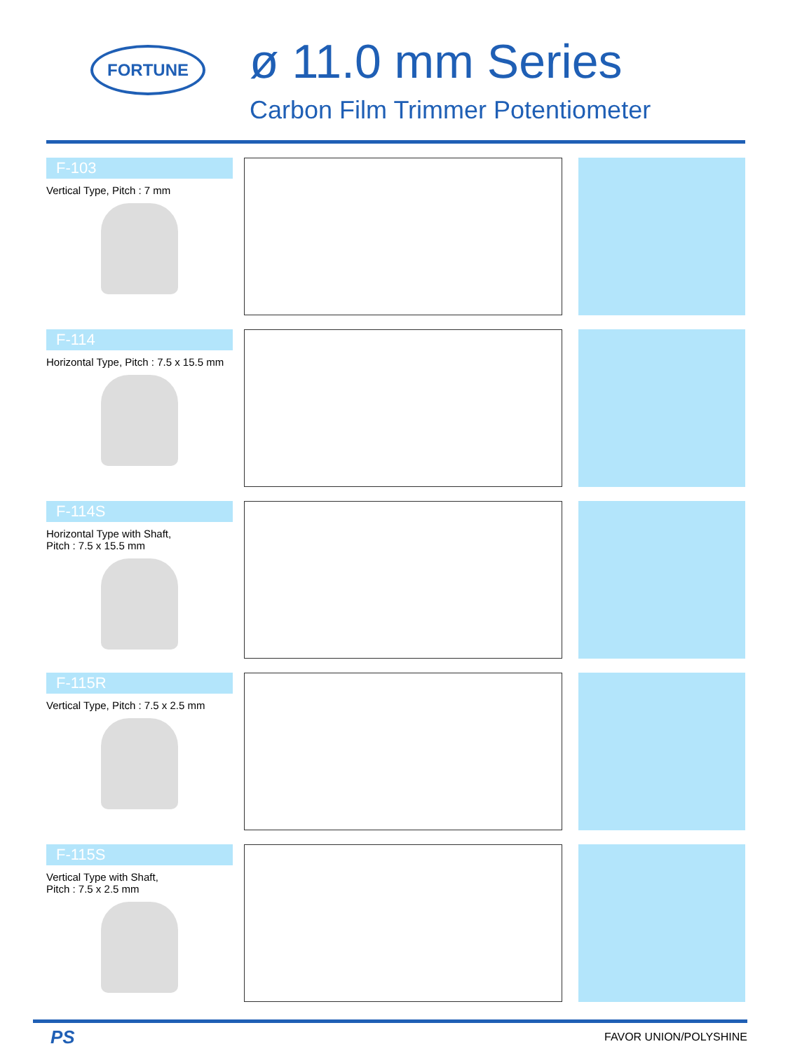FORTUNE
ø 11.0 mm Series
Carbon Film Trimmer Potentiometer
F-103
Vertical Type, Pitch : 7 mm
F-114
Horizontal Type, Pitch : 7.5 x 15.5 mm
F-114S
Horizontal Type with Shaft,
Pitch : 7.5 x 15.5 mm
F-115R
Vertical Type, Pitch : 7.5 x 2.5 mm
F-115S
Vertical Type with Shaft,
Pitch : 7.5 x 2.5 mm
PS FAVOR UNION/POLYSHINE